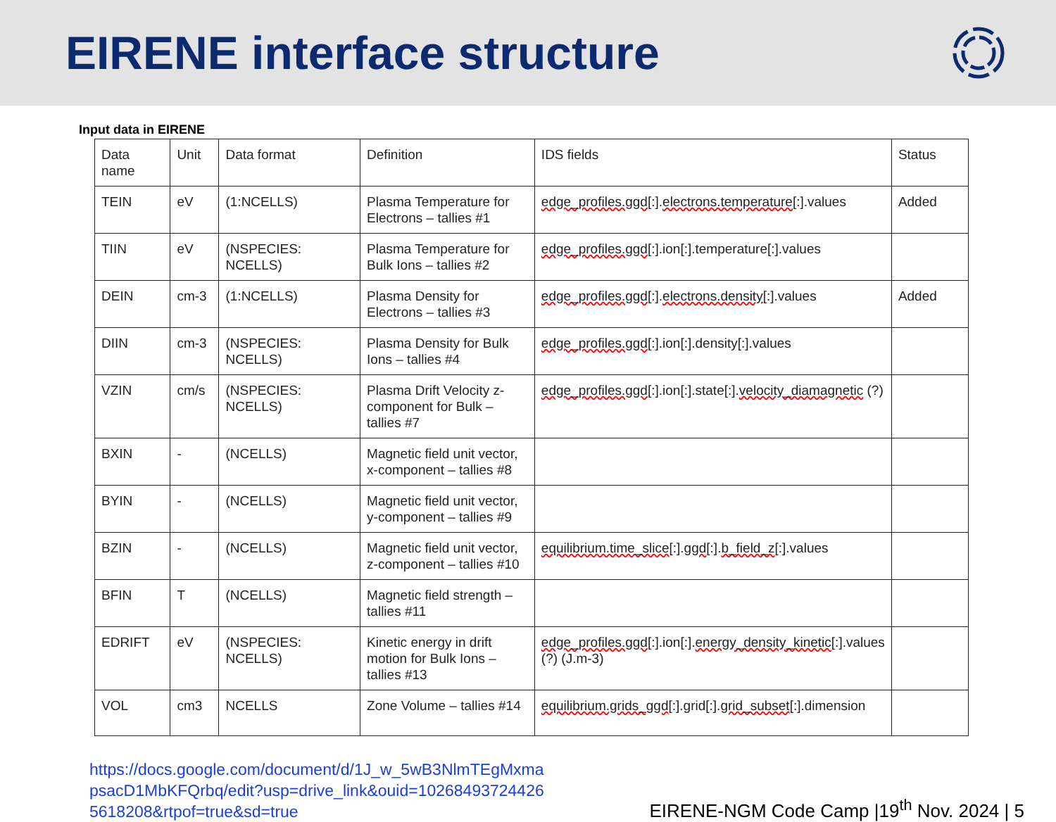EIRENE interface structure
Input data in EIRENE
| Data name | Unit | Data format | Definition | IDS fields | Status |
| TEIN | eV | (1:NCELLS) | Plasma Temperature for Electrons – tallies #1 | edge_profiles.ggd [:]. electrons.temperature [:].values | Added |
| TIIN | eV | (NSPECIES: NCELLS) | Plasma Temperature for Bulk Ions – tallies #2 | edge_profiles.ggd [:].ion[:].temperature[:].values | |
| DEIN | cm-3 | (1:NCELLS) | Plasma Density for Electrons – tallies #3 | edge_profiles.ggd [:]. electrons.density [:].values | Added |
| DIIN | cm-3 | (NSPECIES: NCELLS) | Plasma Density for Bulk Ions – tallies #4 | edge_profiles.ggd [:].ion[:].density[:].values | |
| VZIN | cm/s | (NSPECIES: NCELLS) | Plasma Drift Velocity z-component for Bulk – tallies #7 | edge_profiles.ggd [:].ion[:].state[:]. velocity_diamagnetic (?) | |
| BXIN | - | (NCELLS) | Magnetic field unit vector, x-component – tallies #8 | | |
| BYIN | - | (NCELLS) | Magnetic field unit vector, y-component – tallies #9 | | |
| BZIN | - | (NCELLS) | Magnetic field unit vector, z-component – tallies #10 | equilibrium.time_slice [:]. ggd [:]. b_field_z [:].values | |
| BFIN | T | (NCELLS) | Magnetic field strength – tallies #11 | | |
| EDRIFT | eV | (NSPECIES: NCELLS) | Kinetic energy in drift motion for Bulk Ions – tallies #13 | edge_profiles.ggd [:].ion[:]. energy_density_kinetic [:].values (?) (J.m-3) | |
| VOL | cm3 | NCELLS | Zone Volume – tallies #14 | equilibrium.grids_ggd [:].grid[:]. grid_subset [:].dimension | |
https://docs.google.com/document/d/1J_w_5wB3NlmTEgMxmapsacD1MbKFQrbq/edit?usp=drive_link&ouid=102684937244265618208&rtpof=true&sd=true EIRENE-NGM Code Camp |19<sup>th</sup> Nov. 2024 | 5